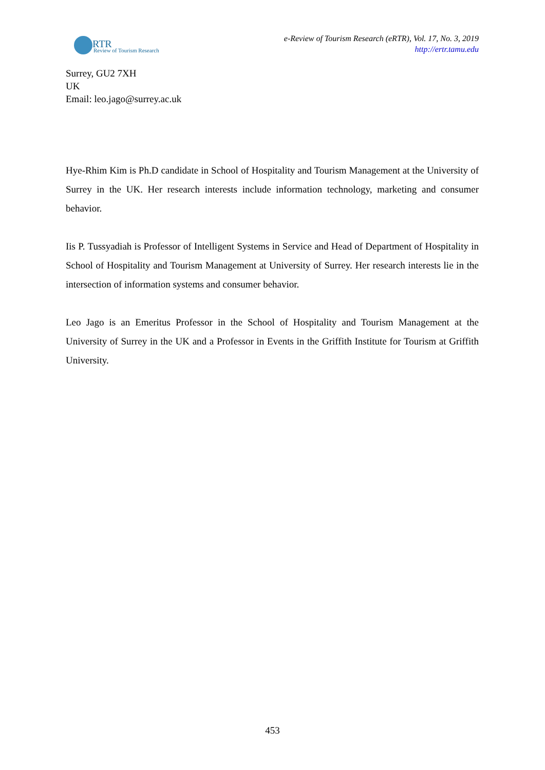RTR
Review of Tourism Research
e-Review of Tourism Research (eRTR), Vol. 17, No. 3, 2019
http://ertr.tamu.edu
Surrey, GU2 7XH
UK
Email: leo.jago@surrey.ac.uk
Hye-Rhim Kim is Ph.D candidate in School of Hospitality and Tourism Management at the University of Surrey in the UK. Her research interests include information technology, marketing and consumer behavior.
Iis P. Tussyadiah is Professor of Intelligent Systems in Service and Head of Department of Hospitality in School of Hospitality and Tourism Management at University of Surrey. Her research interests lie in the intersection of information systems and consumer behavior.
Leo Jago is an Emeritus Professor in the School of Hospitality and Tourism Management at the University of Surrey in the UK and a Professor in Events in the Griffith Institute for Tourism at Griffith University.
453